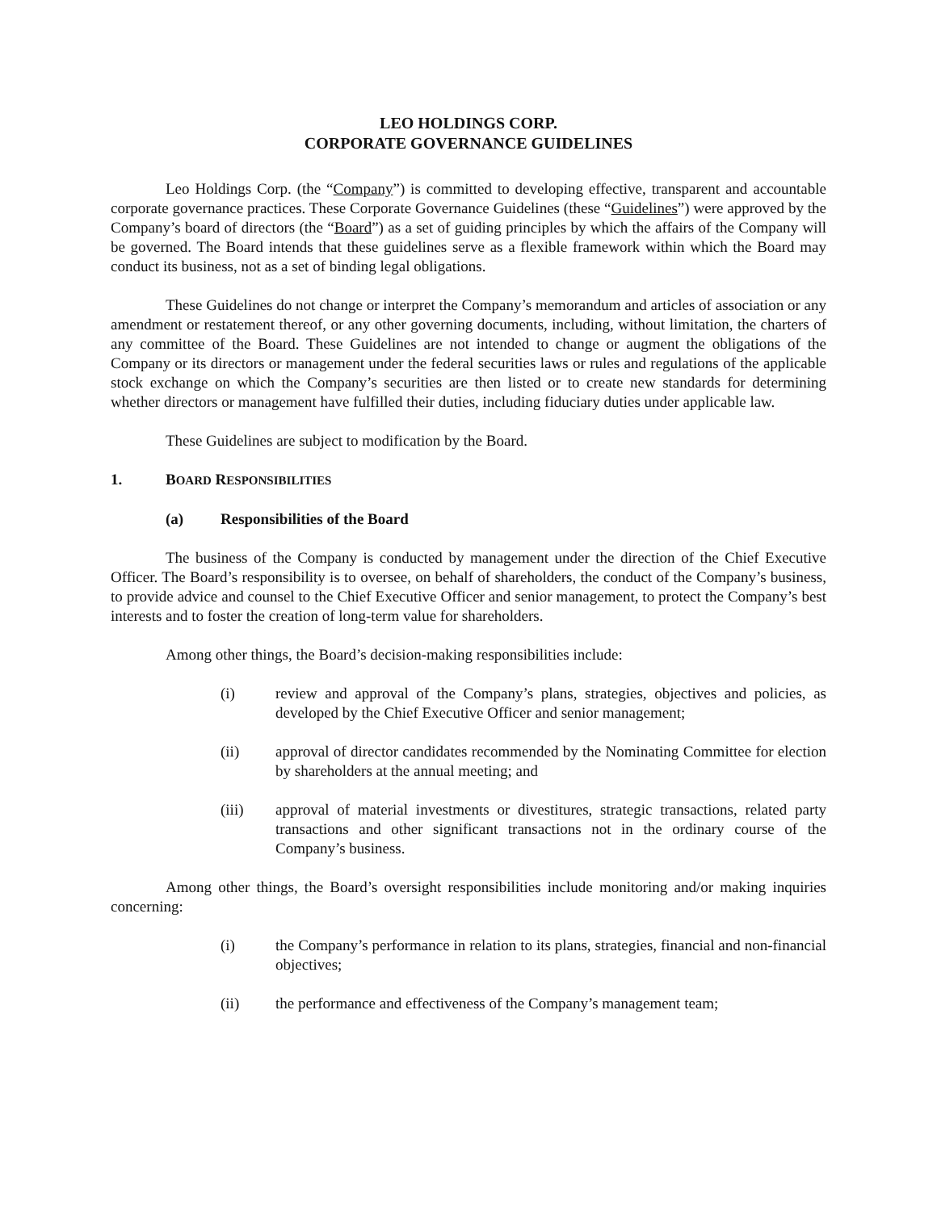LEO HOLDINGS CORP.
CORPORATE GOVERNANCE GUIDELINES
Leo Holdings Corp. (the “Company”) is committed to developing effective, transparent and accountable corporate governance practices. These Corporate Governance Guidelines (these “Guidelines”) were approved by the Company’s board of directors (the “Board”) as a set of guiding principles by which the affairs of the Company will be governed. The Board intends that these guidelines serve as a flexible framework within which the Board may conduct its business, not as a set of binding legal obligations.
These Guidelines do not change or interpret the Company’s memorandum and articles of association or any amendment or restatement thereof, or any other governing documents, including, without limitation, the charters of any committee of the Board. These Guidelines are not intended to change or augment the obligations of the Company or its directors or management under the federal securities laws or rules and regulations of the applicable stock exchange on which the Company’s securities are then listed or to create new standards for determining whether directors or management have fulfilled their duties, including fiduciary duties under applicable law.
These Guidelines are subject to modification by the Board.
1. BOARD RESPONSIBILITIES
(a) Responsibilities of the Board
The business of the Company is conducted by management under the direction of the Chief Executive Officer. The Board’s responsibility is to oversee, on behalf of shareholders, the conduct of the Company’s business, to provide advice and counsel to the Chief Executive Officer and senior management, to protect the Company’s best interests and to foster the creation of long-term value for shareholders.
Among other things, the Board’s decision-making responsibilities include:
(i) review and approval of the Company’s plans, strategies, objectives and policies, as developed by the Chief Executive Officer and senior management;
(ii) approval of director candidates recommended by the Nominating Committee for election by shareholders at the annual meeting; and
(iii) approval of material investments or divestitures, strategic transactions, related party transactions and other significant transactions not in the ordinary course of the Company’s business.
Among other things, the Board’s oversight responsibilities include monitoring and/or making inquiries concerning:
(i) the Company’s performance in relation to its plans, strategies, financial and non-financial objectives;
(ii) the performance and effectiveness of the Company’s management team;